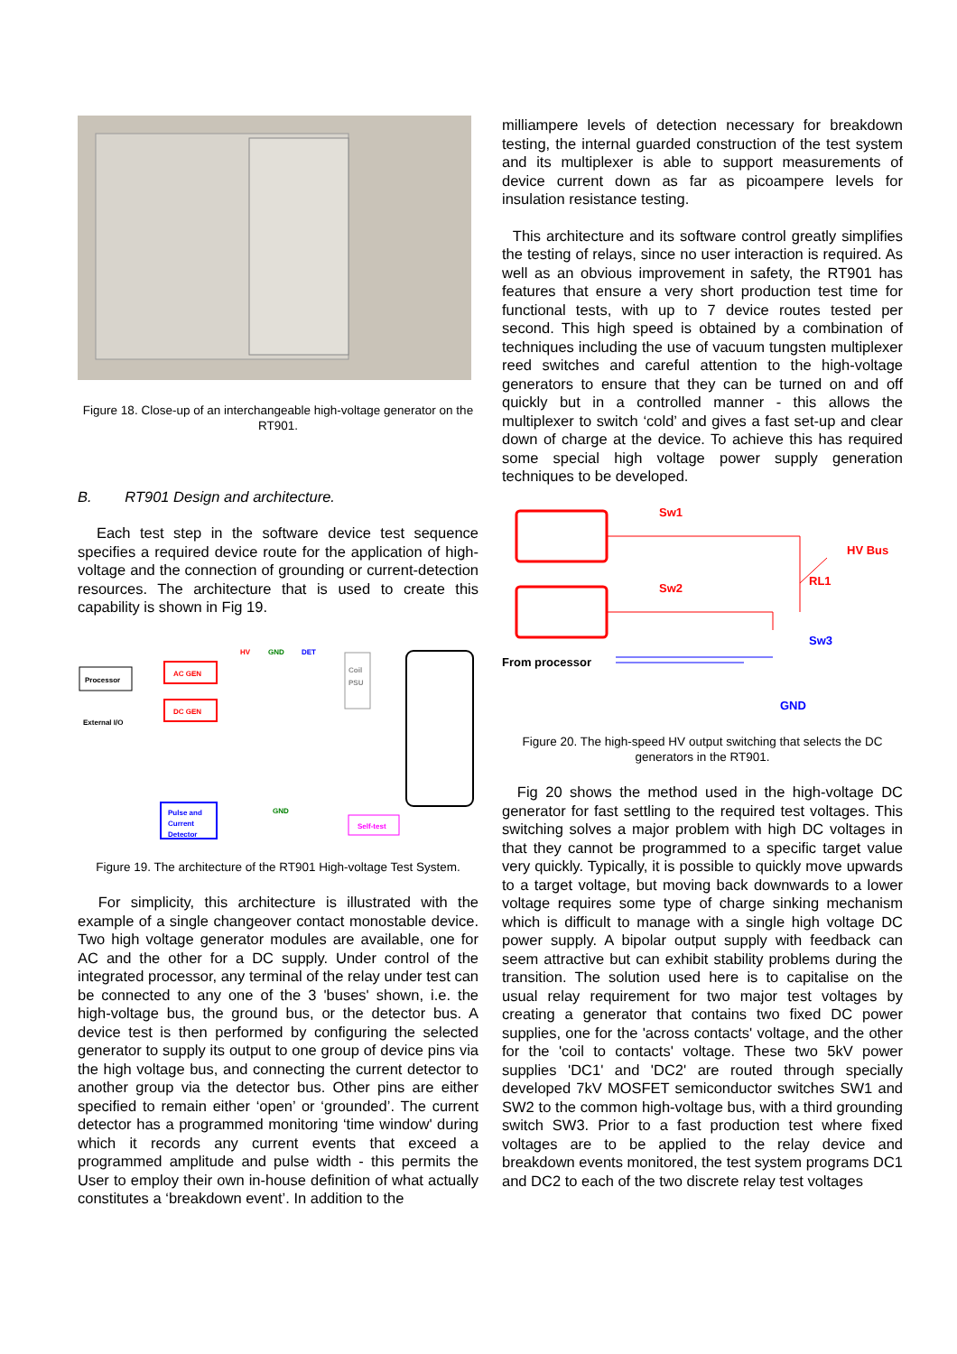Figure 18. Close-up of an interchangeable high-voltage generator on the RT901.
B. RT901 Design and architecture.
Each test step in the software device test sequence specifies a required device route for the application of high-voltage and the connection of grounding or current-detection resources. The architecture that is used to create this capability is shown in Fig 19.
Processor
External I/O
AC GEN
DC GEN
HV
GND
DET
Coil
PSU
Pulse and
Current
Detector
GND
Self-test
Figure 19. The architecture of the RT901 High-voltage Test System.
For simplicity, this architecture is illustrated with the example of a single changeover contact monostable device. Two high voltage generator modules are available, one for AC and the other for a DC supply. Under control of the integrated processor, any terminal of the relay under test can be connected to any one of the 3 'buses' shown, i.e. the high-voltage bus, the ground bus, or the detector bus. A device test is then performed by configuring the selected generator to supply its output to one group of device pins via the high voltage bus, and connecting the current detector to another group via the detector bus. Other pins are either specified to remain either ‘open’ or ‘grounded’. The current detector has a programmed monitoring ‘time window' during which it records any current events that exceed a programmed amplitude and pulse width - this permits the User to employ their own in-house definition of what actually constitutes a ‘breakdown event’. In addition to the
milliampere levels of detection necessary for breakdown testing, the internal guarded construction of the test system and its multiplexer is able to support measurements of device current down as far as picoampere levels for insulation resistance testing.
This architecture and its software control greatly simplifies the testing of relays, since no user interaction is required. As well as an obvious improvement in safety, the RT901 has features that ensure a very short production test time for functional tests, with up to 7 device routes tested per second. This high speed is obtained by a combination of techniques including the use of vacuum tungsten multiplexer reed switches and careful attention to the high-voltage generators to ensure that they can be turned on and off quickly but in a controlled manner - this allows the multiplexer to switch ‘cold’ and gives a fast set-up and clear down of charge at the device. To achieve this has required some special high voltage power supply generation techniques to be developed.
Sw1
Sw2
HV Bus
RL1
Sw3
From processor
GND
Figure 20. The high-speed HV output switching that selects the DC generators in the RT901.
Fig 20 shows the method used in the high-voltage DC generator for fast settling to the required test voltages. This switching solves a major problem with high DC voltages in that they cannot be programmed to a specific target value very quickly. Typically, it is possible to quickly move upwards to a target voltage, but moving back downwards to a lower voltage requires some type of charge sinking mechanism which is difficult to manage with a single high voltage DC power supply. A bipolar output supply with feedback can seem attractive but can exhibit stability problems during the transition. The solution used here is to capitalise on the usual relay requirement for two major test voltages by creating a generator that contains two fixed DC power supplies, one for the 'across contacts' voltage, and the other for the 'coil to contacts' voltage. These two 5kV power supplies 'DC1' and 'DC2' are routed through specially developed 7kV MOSFET semiconductor switches SW1 and SW2 to the common high-voltage bus, with a third grounding switch SW3. Prior to a fast production test where fixed voltages are to be applied to the relay device and breakdown events monitored, the test system programs DC1 and DC2 to each of the two discrete relay test voltages